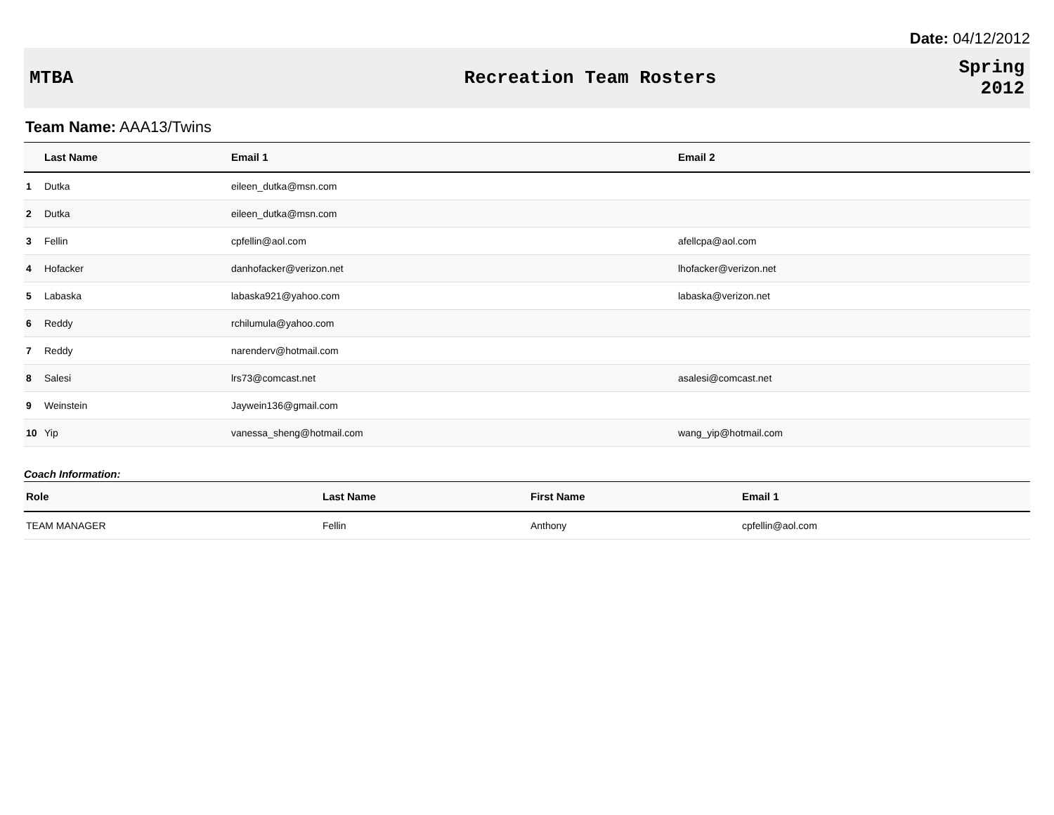Date: 04/12/2012
MTBA Recreation Team Rosters
Spring
2012
Team Name: AAA13/Twins
| | Last Name | Email 1 | Email 2 |
| --- | --- | --- | --- |
| 1 | Dutka | eileen_dutka@msn.com | |
| 2 | Dutka | eileen_dutka@msn.com | |
| 3 | Fellin | cpfellin@aol.com | afellcpa@aol.com |
| 4 | Hofacker | danhofacker@verizon.net | lhofacker@verizon.net |
| 5 | Labaska | labaska921@yahoo.com | labaska@verizon.net |
| 6 | Reddy | rchilumula@yahoo.com | |
| 7 | Reddy | narenderv@hotmail.com | |
| 8 | Salesi | lrs73@comcast.net | asalesi@comcast.net |
| 9 | Weinstein | Jaywein136@gmail.com | |
| 10 | Yip | vanessa_sheng@hotmail.com | wang_yip@hotmail.com |
Coach Information:
| Role | Last Name | First Name | Email 1 |
| --- | --- | --- | --- |
| TEAM MANAGER | Fellin | Anthony | cpfellin@aol.com |